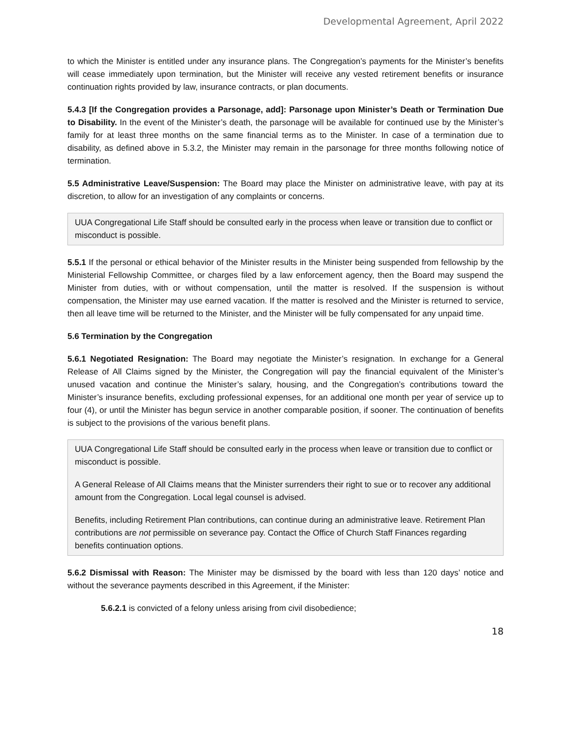Developmental Agreement, April 2022
to which the Minister is entitled under any insurance plans. The Congregation’s payments for the Minister’s benefits will cease immediately upon termination, but the Minister will receive any vested retirement benefits or insurance continuation rights provided by law, insurance contracts, or plan documents.
5.4.3 [If the Congregation provides a Parsonage, add]: Parsonage upon Minister’s Death or Termination Due to Disability. In the event of the Minister’s death, the parsonage will be available for continued use by the Minister’s family for at least three months on the same financial terms as to the Minister. In case of a termination due to disability, as defined above in 5.3.2, the Minister may remain in the parsonage for three months following notice of termination.
5.5 Administrative Leave/Suspension: The Board may place the Minister on administrative leave, with pay at its discretion, to allow for an investigation of any complaints or concerns.
UUA Congregational Life Staff should be consulted early in the process when leave or transition due to conflict or misconduct is possible.
5.5.1 If the personal or ethical behavior of the Minister results in the Minister being suspended from fellowship by the Ministerial Fellowship Committee, or charges filed by a law enforcement agency, then the Board may suspend the Minister from duties, with or without compensation, until the matter is resolved. If the suspension is without compensation, the Minister may use earned vacation. If the matter is resolved and the Minister is returned to service, then all leave time will be returned to the Minister, and the Minister will be fully compensated for any unpaid time.
5.6 Termination by the Congregation
5.6.1 Negotiated Resignation: The Board may negotiate the Minister’s resignation. In exchange for a General Release of All Claims signed by the Minister, the Congregation will pay the financial equivalent of the Minister’s unused vacation and continue the Minister’s salary, housing, and the Congregation’s contributions toward the Minister’s insurance benefits, excluding professional expenses, for an additional one month per year of service up to four (4), or until the Minister has begun service in another comparable position, if sooner. The continuation of benefits is subject to the provisions of the various benefit plans.
UUA Congregational Life Staff should be consulted early in the process when leave or transition due to conflict or misconduct is possible.
A General Release of All Claims means that the Minister surrenders their right to sue or to recover any additional amount from the Congregation. Local legal counsel is advised.
Benefits, including Retirement Plan contributions, can continue during an administrative leave. Retirement Plan contributions are not permissible on severance pay. Contact the Office of Church Staff Finances regarding benefits continuation options.
5.6.2 Dismissal with Reason: The Minister may be dismissed by the board with less than 120 days’ notice and without the severance payments described in this Agreement, if the Minister:
5.6.2.1 is convicted of a felony unless arising from civil disobedience;
18